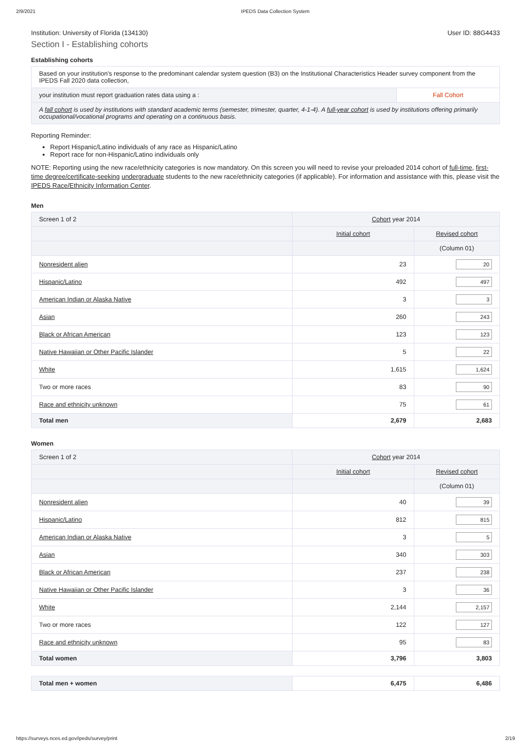2/9/2021 IPEDS Data Collection System
Institution: University of Florida (134130) User ID: 88G4433
Section I - Establishing cohorts
Establishing cohorts
| Based on your institution's response to the predominant calendar system question (B3) on the Institutional Characteristics Header survey component from the IPEDS Fall 2020 data collection, | |
| your institution must report graduation rates data using a : | Fall Cohort |
| A fall cohort is used by institutions with standard academic terms (semester, trimester, quarter, 4-1-4). A full-year cohort is used by institutions offering primarily occupational/vocational programs and operating on a continuous basis. | |
Reporting Reminder:
Report Hispanic/Latino individuals of any race as Hispanic/Latino
Report race for non-Hispanic/Latino individuals only
NOTE: Reporting using the new race/ethnicity categories is now mandatory. On this screen you will need to revise your preloaded 2014 cohort of full-time, first-time degree/certificate-seeking undergraduate students to the new race/ethnicity categories (if applicable). For information and assistance with this, please visit the IPEDS Race/Ethnicity Information Center.
Men
| Screen 1 of 2 | Cohort year 2014 | |
| | Initial cohort | Revised cohort |
| | | (Column 01) |
| Nonresident alien | 23 | 20 |
| Hispanic/Latino | 492 | 497 |
| American Indian or Alaska Native | 3 | 3 |
| Asian | 260 | 243 |
| Black or African American | 123 | 123 |
| Native Hawaiian or Other Pacific Islander | 5 | 22 |
| White | 1,615 | 1,624 |
| Two or more races | 83 | 90 |
| Race and ethnicity unknown | 75 | 61 |
| Total men | 2,679 | 2,683 |
Women
| Screen 1 of 2 | Cohort year 2014 | |
| | Initial cohort | Revised cohort |
| | | (Column 01) |
| Nonresident alien | 40 | 39 |
| Hispanic/Latino | 812 | 815 |
| American Indian or Alaska Native | 3 | 5 |
| Asian | 340 | 303 |
| Black or African American | 237 | 238 |
| Native Hawaiian or Other Pacific Islander | 3 | 36 |
| White | 2,144 | 2,157 |
| Two or more races | 122 | 127 |
| Race and ethnicity unknown | 95 | 83 |
| Total women | 3,796 | 3,803 |
| Total men + women | 6,475 | 6,486 |
https://surveys.nces.ed.gov/ipeds/survey/print 2/19